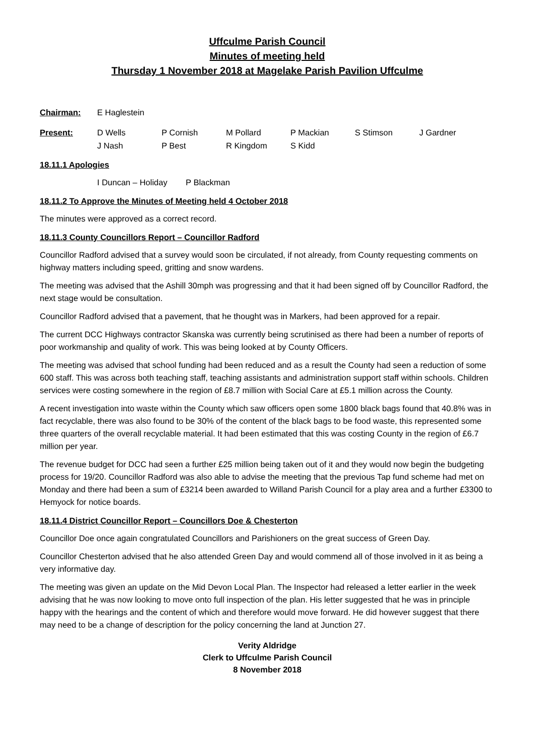Uffculme Parish Council
Minutes of meeting held
Thursday 1 November 2018 at Magelake Parish Pavilion Uffculme
| Chairman: | E Haglestein | | | | | |
| Present: | D Wells | P Cornish | M Pollard | P Mackian | S Stimson | J Gardner |
| | J Nash | P Best | R Kingdom | S Kidd | | |
18.11.1 Apologies
I Duncan – Holiday P Blackman
18.11.2 To Approve the Minutes of Meeting held 4 October 2018
The minutes were approved as a correct record.
18.11.3 County Councillors Report – Councillor Radford
Councillor Radford advised that a survey would soon be circulated, if not already, from County requesting comments on highway matters including speed, gritting and snow wardens.
The meeting was advised that the Ashill 30mph was progressing and that it had been signed off by Councillor Radford, the next stage would be consultation.
Councillor Radford advised that a pavement, that he thought was in Markers, had been approved for a repair.
The current DCC Highways contractor Skanska was currently being scrutinised as there had been a number of reports of poor workmanship and quality of work. This was being looked at by County Officers.
The meeting was advised that school funding had been reduced and as a result the County had seen a reduction of some 600 staff. This was across both teaching staff, teaching assistants and administration support staff within schools. Children services were costing somewhere in the region of £8.7 million with Social Care at £5.1 million across the County.
A recent investigation into waste within the County which saw officers open some 1800 black bags found that 40.8% was in fact recyclable, there was also found to be 30% of the content of the black bags to be food waste, this represented some three quarters of the overall recyclable material. It had been estimated that this was costing County in the region of £6.7 million per year.
The revenue budget for DCC had seen a further £25 million being taken out of it and they would now begin the budgeting process for 19/20. Councillor Radford was also able to advise the meeting that the previous Tap fund scheme had met on Monday and there had been a sum of £3214 been awarded to Willand Parish Council for a play area and a further £3300 to Hemyock for notice boards.
18.11.4 District Councillor Report – Councillors Doe & Chesterton
Councillor Doe once again congratulated Councillors and Parishioners on the great success of Green Day.
Councillor Chesterton advised that he also attended Green Day and would commend all of those involved in it as being a very informative day.
The meeting was given an update on the Mid Devon Local Plan. The Inspector had released a letter earlier in the week advising that he was now looking to move onto full inspection of the plan. His letter suggested that he was in principle happy with the hearings and the content of which and therefore would move forward. He did however suggest that there may need to be a change of description for the policy concerning the land at Junction 27.
Verity Aldridge
Clerk to Uffculme Parish Council
8 November 2018